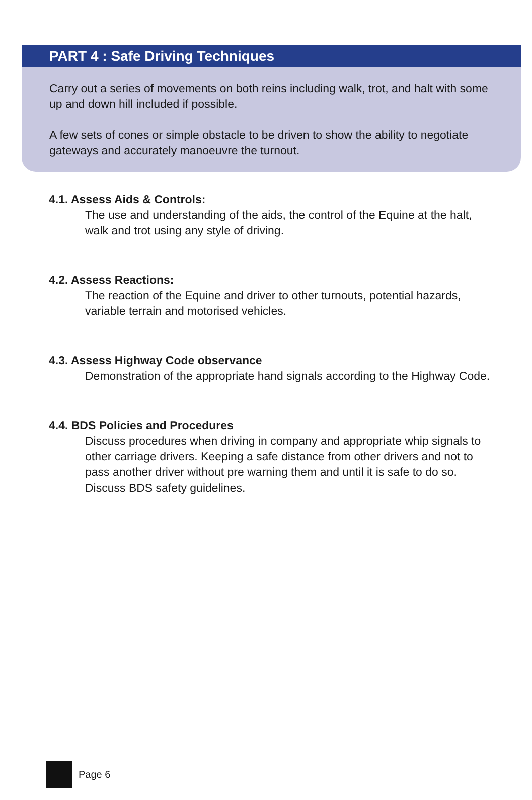PART 4 : Safe Driving Techniques
Carry out a series of movements on both reins including walk, trot, and halt with some up and down hill included if possible.
A few sets of cones or simple obstacle to be driven to show the ability to negotiate gateways and accurately manoeuvre the turnout.
4.1. Assess Aids & Controls:
The use and understanding of the aids, the control of the Equine at the halt, walk and trot using any style of driving.
4.2. Assess Reactions:
The reaction of the Equine and driver to other turnouts, potential hazards, variable terrain and motorised vehicles.
4.3. Assess Highway Code observance
Demonstration of the appropriate hand signals according to the Highway Code.
4.4. BDS Policies and Procedures
Discuss procedures when driving in company and appropriate whip signals to other carriage drivers. Keeping a safe distance from other drivers and not to pass another driver without pre warning them and until it is safe to do so. Discuss BDS safety guidelines.
Page 6